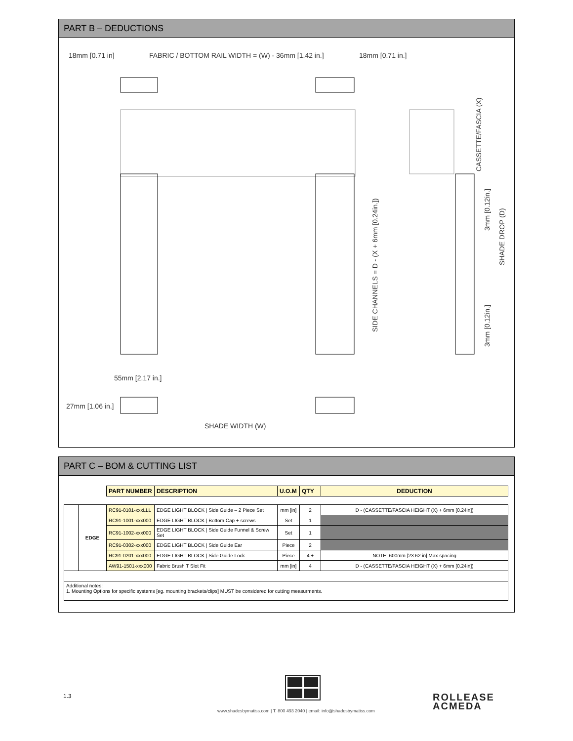PART B – DEDUCTIONS
18mm [0.71 in]
FABRIC / BOTTOM RAIL WIDTH = (W) - 36mm [1.42 in.]
18mm [0.71 in.]
SIDE CHANNELS = D - (X + 6mm [0.24in.])
CASSETTE/FASCIA (X)
3mm [0.12in.]
3mm [0.12in.]
SHADE DROP (D)
55mm [2.17 in.]
27mm [1.06 in.]
SHADE WIDTH (W)
PART C – BOM & CUTTING LIST
| | PART NUMBER | DESCRIPTION | U.O.M | QTY | DEDUCTION |
| | EDGE | RC91-0101-xxxLLL | EDGE LIGHT BLOCK / Side Guide – 2 Piece Set | mm [in] | 2 | D - (CASSETTE/FASCIA HEIGHT (X) + 6mm [0.24in]) |
| | | RC91-1001-xxx000 | EDGE LIGHT BLOCK / Bottom Cap + screws | Set | 1 | |
| | | RC91-1002-xxx000 | EDGE LIGHT BLOCK / Side Guide Funnel & Screw Set | Set | 1 | |
| | | RC91-0302-xxx000 | EDGE LIGHT BLOCK / Side Guide Ear | Piece | 2 | |
| | | RC91-0201-xxx000 | EDGE LIGHT BLOCK / Side Guide Lock | Piece | 4 + | NOTE: 600mm [23.62 in] Max spacing |
| | | AW91-1501-xxx000 | Fabric Brush T Slot Fit | mm [in] | 4 | D - (CASSETTE/FASCIA HEIGHT (X) + 6mm [0.24in]) |
| Additional notes: 1. Mounting Options for specific systems [eg. mounting brackets/clips] MUST be considered for cutting measurments. | | | | | | |
1.3
www.shadesbymatiss.com | T. 800 493 2040 | email: info@shadesbymatiss.com
ROLLEASE
ACMEDA